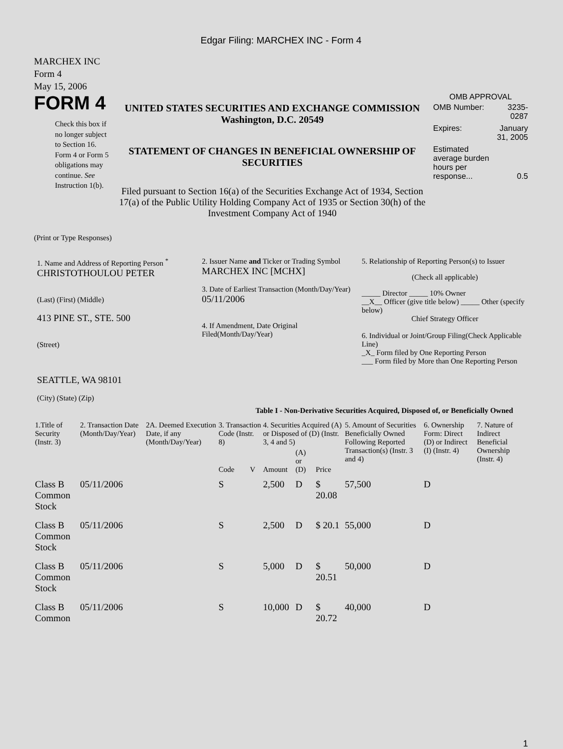Edgar Filing: MARCHEX INC - Form 4
MARCHEX INC
Form 4
May 15, 2006
FORM 4
Check this box if no longer subject to Section 16. Form 4 or Form 5 obligations may continue. See Instruction 1(b).
UNITED STATES SECURITIES AND EXCHANGE COMMISSION
Washington, D.C. 20549
STATEMENT OF CHANGES IN BENEFICIAL OWNERSHIP OF SECURITIES
Filed pursuant to Section 16(a) of the Securities Exchange Act of 1934, Section 17(a) of the Public Utility Holding Company Act of 1935 or Section 30(h) of the Investment Company Act of 1940
OMB APPROVAL
| OMB Number: | 3235-0287 |
| Expires: | January 31, 2005 |
| Estimated average burden hours per response... | 0.5 |
(Print or Type Responses)
1. Name and Address of Reporting Person <sup>*</sup>
CHRISTOTHOULOU PETER
(Last) (First) (Middle)
413 PINE ST., STE. 500
(Street)
SEATTLE, WA 98101
(City) (State) (Zip)
2. Issuer Name and Ticker or Trading Symbol
MARCHEX INC [MCHX]
3. Date of Earliest Transaction (Month/Day/Year)
05/11/2006
4. If Amendment, Date Original Filed(Month/Day/Year)
5. Relationship of Reporting Person(s) to Issuer
(Check all applicable)
_____ Director _____ 10% Owner
__X__ Officer (give title below) _____ Other (specify below)
Chief Strategy Officer
6. Individual or Joint/Group Filing(Check Applicable Line)
_X_ Form filed by One Reporting Person
___ Form filed by More than One Reporting Person
Table I - Non-Derivative Securities Acquired, Disposed of, or Beneficially Owned
| 1.Title of Security (Instr. 3) | 2. Transaction Date (Month/Day/Year) | 2A. Deemed Execution Date, if any (Month/Day/Year) | 3. Transaction Code (Instr. 8) | | 4. Securities Acquired (A) or Disposed of (D) (Instr. 3, 4 and 5) | | | 5. Amount of Securities Beneficially Owned Following Reported Transaction(s) (Instr. 3 and 4) | 6. Ownership Form: Direct (D) or Indirect (I) (Instr. 4) | 7. Nature of Indirect Beneficial Ownership (Instr. 4) |
| --- | --- | --- | --- | --- | --- | --- | --- | --- | --- | --- |
| | | | Code | V | Amount | (A) or (D) | Price | | | |
| Class B Common Stock | 05/11/2006 | | S | | 2,500 | D | $ 20.08 | 57,500 | D | |
| Class B Common Stock | 05/11/2006 | | S | | 2,500 | D | $ 20.1 | 55,000 | D | |
| Class B Common Stock | 05/11/2006 | | S | | 5,000 | D | $ 20.51 | 50,000 | D | |
| Class B Common | 05/11/2006 | | S | | 10,000 | D | $ 20.72 | 40,000 | D | |
1